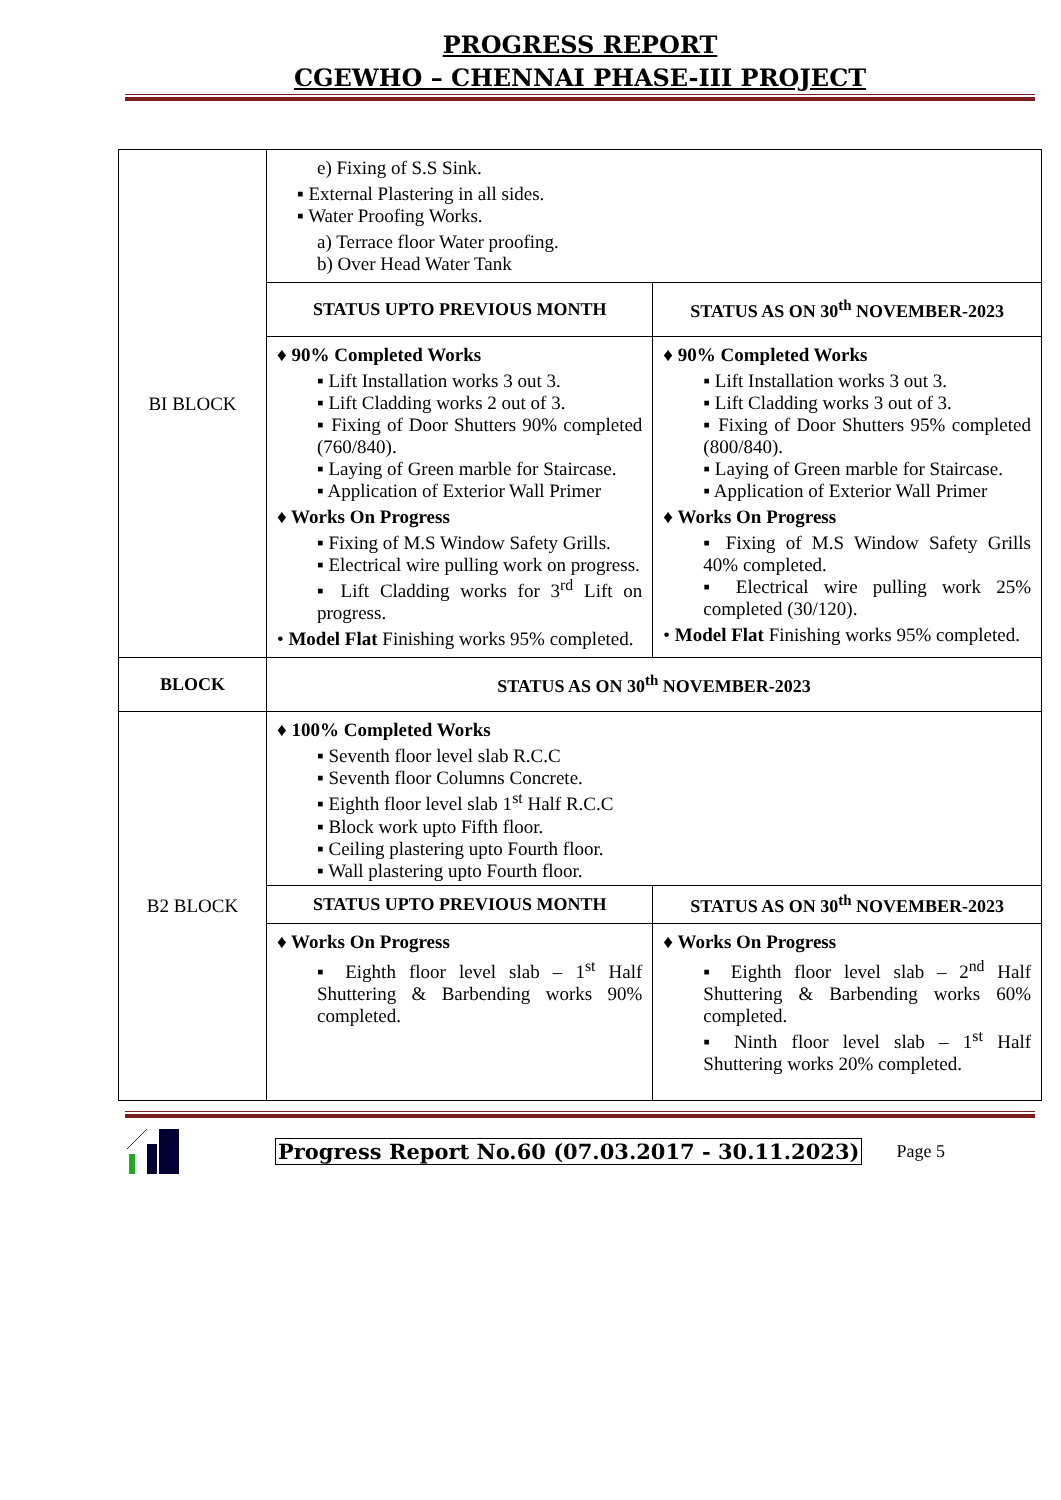PROGRESS REPORT
CGEWHO – CHENNAI PHASE-III PROJECT
| BI BLOCK | e) Fixing of S.S Sink. ▪ External Plastering in all sides. ▪ Water Proofing Works. a) Terrace floor Water proofing. b) Over Head Water Tank | |
| | STATUS UPTO PREVIOUS MONTH | STATUS AS ON 30<sup>th</sup> NOVEMBER-2023 |
| | ♦ 90% Completed Works ▪ Lift Installation works 3 out 3. ▪ Lift Cladding works 2 out of 3. ▪ Fixing of Door Shutters 90% completed (760/840). ▪ Laying of Green marble for Staircase. ▪ Application of Exterior Wall Primer ♦ Works On Progress ▪ Fixing of M.S Window Safety Grills. ▪ Electrical wire pulling work on progress. ▪ Lift Cladding works for 3<sup>rd</sup> Lift on progress. • Model Flat Finishing works 95% completed. | ♦ 90% Completed Works ▪ Lift Installation works 3 out 3. ▪ Lift Cladding works 3 out of 3. ▪ Fixing of Door Shutters 95% completed (800/840). ▪ Laying of Green marble for Staircase. ▪ Application of Exterior Wall Primer ♦ Works On Progress ▪ Fixing of M.S Window Safety Grills 40% completed. ▪ Electrical wire pulling work 25% completed (30/120). • Model Flat Finishing works 95% completed. |
| BLOCK | STATUS AS ON 30<sup>th</sup> NOVEMBER-2023 | |
| B2 BLOCK | ♦ 100% Completed Works ▪ Seventh floor level slab R.C.C ▪ Seventh floor Columns Concrete. ▪ Eighth floor level slab 1<sup>st</sup> Half R.C.C ▪ Block work upto Fifth floor. ▪ Ceiling plastering upto Fourth floor. ▪ Wall plastering upto Fourth floor. | |
| | STATUS UPTO PREVIOUS MONTH | STATUS AS ON 30<sup>th</sup> NOVEMBER-2023 |
| | ♦ Works On Progress ▪ Eighth floor level slab – 1<sup>st</sup> Half Shuttering & Barbending works 90% completed. | ♦ Works On Progress ▪ Eighth floor level slab – 2<sup>nd</sup> Half Shuttering & Barbending works 60% completed. ▪ Ninth floor level slab – 1<sup>st</sup> Half Shuttering works 20% completed. |
Progress Report No.60 (07.03.2017 - 30.11.2023) Page 5